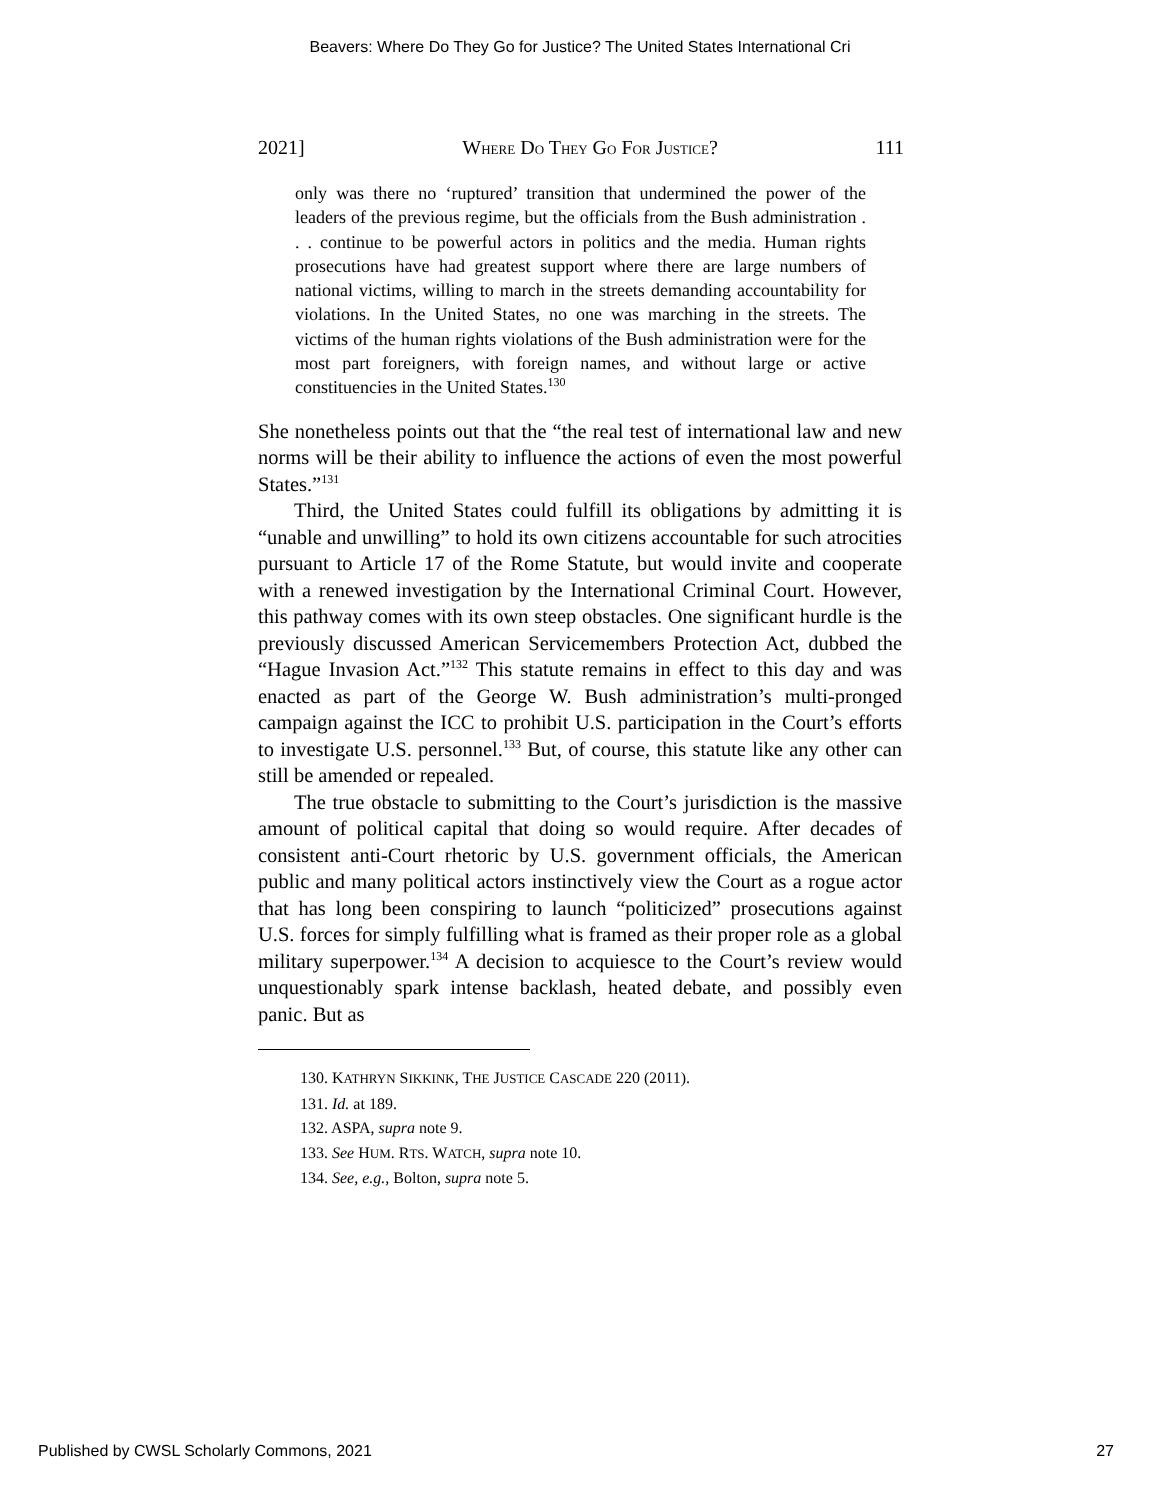Beavers: Where Do They Go for Justice? The United States International Cri
2021] WHERE DO THEY GO FOR JUSTICE? 111
only was there no ‘ruptured’ transition that undermined the power of the leaders of the previous regime, but the officials from the Bush administration . . . continue to be powerful actors in politics and the media. Human rights prosecutions have had greatest support where there are large numbers of national victims, willing to march in the streets demanding accountability for violations. In the United States, no one was marching in the streets. The victims of the human rights violations of the Bush administration were for the most part foreigners, with foreign names, and without large or active constituencies in the United States.<sup>130</sup>
She nonetheless points out that the “the real test of international law and new norms will be their ability to influence the actions of even the most powerful States.”<sup>131</sup>
Third, the United States could fulfill its obligations by admitting it is “unable and unwilling” to hold its own citizens accountable for such atrocities pursuant to Article 17 of the Rome Statute, but would invite and cooperate with a renewed investigation by the International Criminal Court. However, this pathway comes with its own steep obstacles. One significant hurdle is the previously discussed American Servicemembers Protection Act, dubbed the “Hague Invasion Act.”<sup>132</sup> This statute remains in effect to this day and was enacted as part of the George W. Bush administration’s multi-pronged campaign against the ICC to prohibit U.S. participation in the Court’s efforts to investigate U.S. personnel.<sup>133</sup> But, of course, this statute like any other can still be amended or repealed.
The true obstacle to submitting to the Court’s jurisdiction is the massive amount of political capital that doing so would require. After decades of consistent anti-Court rhetoric by U.S. government officials, the American public and many political actors instinctively view the Court as a rogue actor that has long been conspiring to launch “politicized” prosecutions against U.S. forces for simply fulfilling what is framed as their proper role as a global military superpower.<sup>134</sup> A decision to acquiesce to the Court’s review would unquestionably spark intense backlash, heated debate, and possibly even panic. But as
130. KATHRYN SIKKINK, THE JUSTICE CASCADE 220 (2011).
131. Id. at 189.
132. ASPA, supra note 9.
133. See HUM. RTS. WATCH, supra note 10.
134. See, e.g., Bolton, supra note 5.
Published by CWSL Scholarly Commons, 2021 27